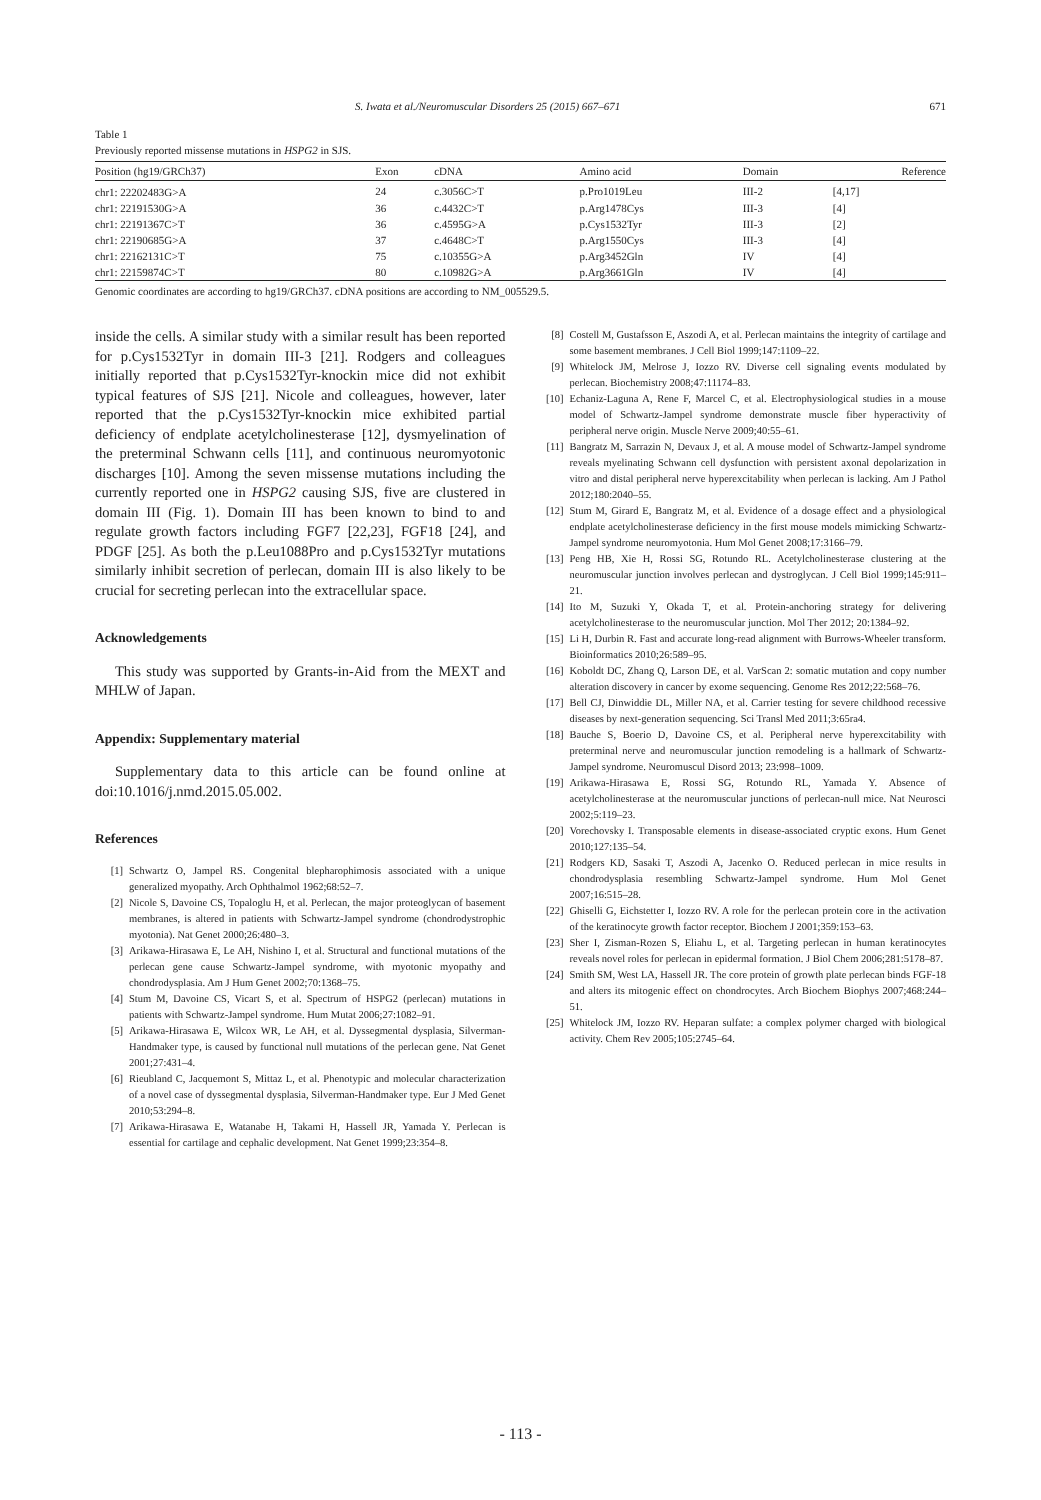S. Iwata et al./Neuromuscular Disorders 25 (2015) 667–671 671
Table 1
Previously reported missense mutations in HSPG2 in SJS.
| Position (hg19/GRCh37) | Exon | cDNA | Amino acid | Domain | Reference |
| --- | --- | --- | --- | --- | --- |
| chr1: 22202483G>A | 24 | c.3056C>T | p.Pro1019Leu | III-2 | [4,17] |
| chr1: 22191530G>A | 36 | c.4432C>T | p.Arg1478Cys | III-3 | [4] |
| chr1: 22191367C>T | 36 | c.4595G>A | p.Cys1532Tyr | III-3 | [2] |
| chr1: 22190685G>A | 37 | c.4648C>T | p.Arg1550Cys | III-3 | [4] |
| chr1: 22162131C>T | 75 | c.10355G>A | p.Arg3452Gln | IV | [4] |
| chr1: 22159874C>T | 80 | c.10982G>A | p.Arg3661Gln | IV | [4] |
Genomic coordinates are according to hg19/GRCh37. cDNA positions are according to NM_005529.5.
inside the cells. A similar study with a similar result has been reported for p.Cys1532Tyr in domain III-3 [21]. Rodgers and colleagues initially reported that p.Cys1532Tyr-knockin mice did not exhibit typical features of SJS [21]. Nicole and colleagues, however, later reported that the p.Cys1532Tyr-knockin mice exhibited partial deficiency of endplate acetylcholinesterase [12], dysmyelination of the preterminal Schwann cells [11], and continuous neuromyotonic discharges [10]. Among the seven missense mutations including the currently reported one in HSPG2 causing SJS, five are clustered in domain III (Fig. 1). Domain III has been known to bind to and regulate growth factors including FGF7 [22,23], FGF18 [24], and PDGF [25]. As both the p.Leu1088Pro and p.Cys1532Tyr mutations similarly inhibit secretion of perlecan, domain III is also likely to be crucial for secreting perlecan into the extracellular space.
Acknowledgements
This study was supported by Grants-in-Aid from the MEXT and MHLW of Japan.
Appendix: Supplementary material
Supplementary data to this article can be found online at doi:10.1016/j.nmd.2015.05.002.
References
[1] Schwartz O, Jampel RS. Congenital blepharophimosis associated with a unique generalized myopathy. Arch Ophthalmol 1962;68:52–7.
[2] Nicole S, Davoine CS, Topaloglu H, et al. Perlecan, the major proteoglycan of basement membranes, is altered in patients with Schwartz-Jampel syndrome (chondrodystrophic myotonia). Nat Genet 2000;26:480–3.
[3] Arikawa-Hirasawa E, Le AH, Nishino I, et al. Structural and functional mutations of the perlecan gene cause Schwartz-Jampel syndrome, with myotonic myopathy and chondrodysplasia. Am J Hum Genet 2002;70:1368–75.
[4] Stum M, Davoine CS, Vicart S, et al. Spectrum of HSPG2 (perlecan) mutations in patients with Schwartz-Jampel syndrome. Hum Mutat 2006;27:1082–91.
[5] Arikawa-Hirasawa E, Wilcox WR, Le AH, et al. Dyssegmental dysplasia, Silverman-Handmaker type, is caused by functional null mutations of the perlecan gene. Nat Genet 2001;27:431–4.
[6] Rieubland C, Jacquemont S, Mittaz L, et al. Phenotypic and molecular characterization of a novel case of dyssegmental dysplasia, Silverman-Handmaker type. Eur J Med Genet 2010;53:294–8.
[7] Arikawa-Hirasawa E, Watanabe H, Takami H, Hassell JR, Yamada Y. Perlecan is essential for cartilage and cephalic development. Nat Genet 1999;23:354–8.
[8] Costell M, Gustafsson E, Aszodi A, et al. Perlecan maintains the integrity of cartilage and some basement membranes. J Cell Biol 1999;147:1109–22.
[9] Whitelock JM, Melrose J, Iozzo RV. Diverse cell signaling events modulated by perlecan. Biochemistry 2008;47:11174–83.
[10] Echaniz-Laguna A, Rene F, Marcel C, et al. Electrophysiological studies in a mouse model of Schwartz-Jampel syndrome demonstrate muscle fiber hyperactivity of peripheral nerve origin. Muscle Nerve 2009;40:55–61.
[11] Bangratz M, Sarrazin N, Devaux J, et al. A mouse model of Schwartz-Jampel syndrome reveals myelinating Schwann cell dysfunction with persistent axonal depolarization in vitro and distal peripheral nerve hyperexcitability when perlecan is lacking. Am J Pathol 2012;180:2040–55.
[12] Stum M, Girard E, Bangratz M, et al. Evidence of a dosage effect and a physiological endplate acetylcholinesterase deficiency in the first mouse models mimicking Schwartz-Jampel syndrome neuromyotonia. Hum Mol Genet 2008;17:3166–79.
[13] Peng HB, Xie H, Rossi SG, Rotundo RL. Acetylcholinesterase clustering at the neuromuscular junction involves perlecan and dystroglycan. J Cell Biol 1999;145:911–21.
[14] Ito M, Suzuki Y, Okada T, et al. Protein-anchoring strategy for delivering acetylcholinesterase to the neuromuscular junction. Mol Ther 2012; 20:1384–92.
[15] Li H, Durbin R. Fast and accurate long-read alignment with Burrows-Wheeler transform. Bioinformatics 2010;26:589–95.
[16] Koboldt DC, Zhang Q, Larson DE, et al. VarScan 2: somatic mutation and copy number alteration discovery in cancer by exome sequencing. Genome Res 2012;22:568–76.
[17] Bell CJ, Dinwiddie DL, Miller NA, et al. Carrier testing for severe childhood recessive diseases by next-generation sequencing. Sci Transl Med 2011;3:65ra4.
[18] Bauche S, Boerio D, Davoine CS, et al. Peripheral nerve hyperexcitability with preterminal nerve and neuromuscular junction remodeling is a hallmark of Schwartz-Jampel syndrome. Neuromuscul Disord 2013; 23:998–1009.
[19] Arikawa-Hirasawa E, Rossi SG, Rotundo RL, Yamada Y. Absence of acetylcholinesterase at the neuromuscular junctions of perlecan-null mice. Nat Neurosci 2002;5:119–23.
[20] Vorechovsky I. Transposable elements in disease-associated cryptic exons. Hum Genet 2010;127:135–54.
[21] Rodgers KD, Sasaki T, Aszodi A, Jacenko O. Reduced perlecan in mice results in chondrodysplasia resembling Schwartz-Jampel syndrome. Hum Mol Genet 2007;16:515–28.
[22] Ghiselli G, Eichstetter I, Iozzo RV. A role for the perlecan protein core in the activation of the keratinocyte growth factor receptor. Biochem J 2001;359:153–63.
[23] Sher I, Zisman-Rozen S, Eliahu L, et al. Targeting perlecan in human keratinocytes reveals novel roles for perlecan in epidermal formation. J Biol Chem 2006;281:5178–87.
[24] Smith SM, West LA, Hassell JR. The core protein of growth plate perlecan binds FGF-18 and alters its mitogenic effect on chondrocytes. Arch Biochem Biophys 2007;468:244–51.
[25] Whitelock JM, Iozzo RV. Heparan sulfate: a complex polymer charged with biological activity. Chem Rev 2005;105:2745–64.
- 113 -